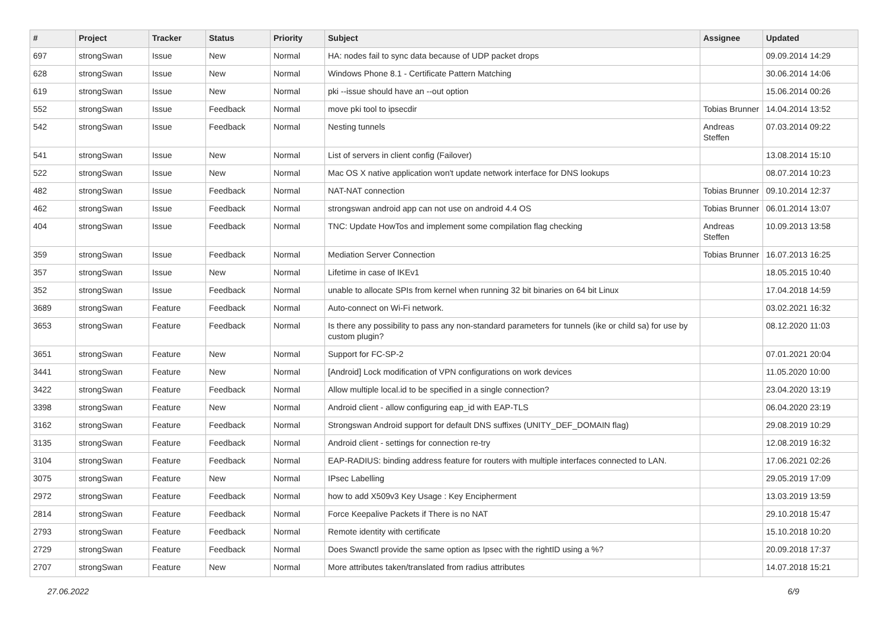| # | Project | Tracker | Status | Priority | Subject | Assignee | Updated |
| --- | --- | --- | --- | --- | --- | --- | --- |
| 697 | strongSwan | Issue | New | Normal | HA: nodes fail to sync data because of UDP packet drops | | 09.09.2014 14:29 |
| 628 | strongSwan | Issue | New | Normal | Windows Phone 8.1 - Certificate Pattern Matching | | 30.06.2014 14:06 |
| 619 | strongSwan | Issue | New | Normal | pki --issue should have an --out option | | 15.06.2014 00:26 |
| 552 | strongSwan | Issue | Feedback | Normal | move pki tool to ipsecdir | Tobias Brunner | 14.04.2014 13:52 |
| 542 | strongSwan | Issue | Feedback | Normal | Nesting tunnels | Andreas Steffen | 07.03.2014 09:22 |
| 541 | strongSwan | Issue | New | Normal | List of servers in client config (Failover) | | 13.08.2014 15:10 |
| 522 | strongSwan | Issue | New | Normal | Mac OS X native application won't update network interface for DNS lookups | | 08.07.2014 10:23 |
| 482 | strongSwan | Issue | Feedback | Normal | NAT-NAT connection | Tobias Brunner | 09.10.2014 12:37 |
| 462 | strongSwan | Issue | Feedback | Normal | strongswan android app can not use on android 4.4 OS | Tobias Brunner | 06.01.2014 13:07 |
| 404 | strongSwan | Issue | Feedback | Normal | TNC: Update HowTos and implement some compilation flag checking | Andreas Steffen | 10.09.2013 13:58 |
| 359 | strongSwan | Issue | Feedback | Normal | Mediation Server Connection | Tobias Brunner | 16.07.2013 16:25 |
| 357 | strongSwan | Issue | New | Normal | Lifetime in case of IKEv1 | | 18.05.2015 10:40 |
| 352 | strongSwan | Issue | Feedback | Normal | unable to allocate SPIs from kernel when running 32 bit binaries on 64 bit Linux | | 17.04.2018 14:59 |
| 3689 | strongSwan | Feature | Feedback | Normal | Auto-connect on Wi-Fi network. | | 03.02.2021 16:32 |
| 3653 | strongSwan | Feature | Feedback | Normal | Is there any possibility to pass any non-standard parameters for tunnels (ike or child sa) for use by custom plugin? | | 08.12.2020 11:03 |
| 3651 | strongSwan | Feature | New | Normal | Support for FC-SP-2 | | 07.01.2021 20:04 |
| 3441 | strongSwan | Feature | New | Normal | [Android] Lock modification of VPN configurations on work devices | | 11.05.2020 10:00 |
| 3422 | strongSwan | Feature | Feedback | Normal | Allow multiple local.id to be specified in a single connection? | | 23.04.2020 13:19 |
| 3398 | strongSwan | Feature | New | Normal | Android client - allow configuring eap_id with EAP-TLS | | 06.04.2020 23:19 |
| 3162 | strongSwan | Feature | Feedback | Normal | Strongswan Android support for default DNS suffixes (UNITY_DEF_DOMAIN flag) | | 29.08.2019 10:29 |
| 3135 | strongSwan | Feature | Feedback | Normal | Android client - settings for connection re-try | | 12.08.2019 16:32 |
| 3104 | strongSwan | Feature | Feedback | Normal | EAP-RADIUS: binding address feature for routers with multiple interfaces connected to LAN. | | 17.06.2021 02:26 |
| 3075 | strongSwan | Feature | New | Normal | IPsec Labelling | | 29.05.2019 17:09 |
| 2972 | strongSwan | Feature | Feedback | Normal | how to add X509v3 Key Usage : Key Encipherment | | 13.03.2019 13:59 |
| 2814 | strongSwan | Feature | Feedback | Normal | Force Keepalive Packets if There is no NAT | | 29.10.2018 15:47 |
| 2793 | strongSwan | Feature | Feedback | Normal | Remote identity with certificate | | 15.10.2018 10:20 |
| 2729 | strongSwan | Feature | Feedback | Normal | Does Swanctl provide the same option as Ipsec with the rightID using a %? | | 20.09.2018 17:37 |
| 2707 | strongSwan | Feature | New | Normal | More attributes taken/translated from radius attributes | | 14.07.2018 15:21 |
27.06.2022 6/9